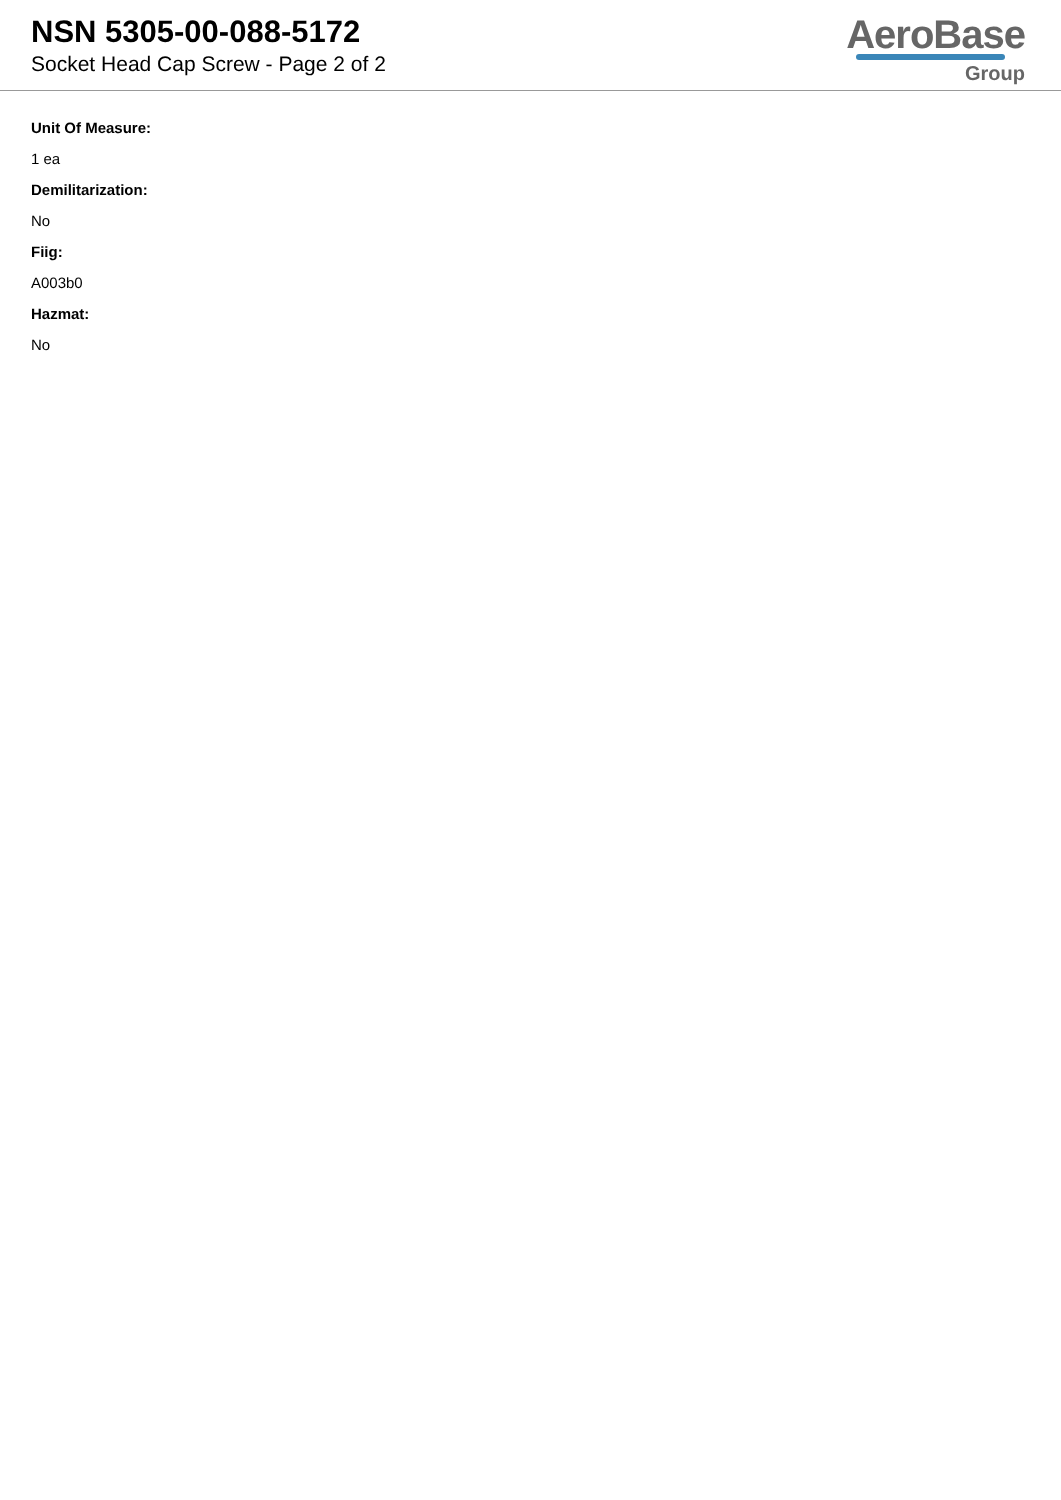NSN 5305-00-088-5172
Socket Head Cap Screw - Page 2 of 2
AeroBase
Group
Unit Of Measure:
1 ea
Demilitarization:
No
Fiig:
A003b0
Hazmat:
No